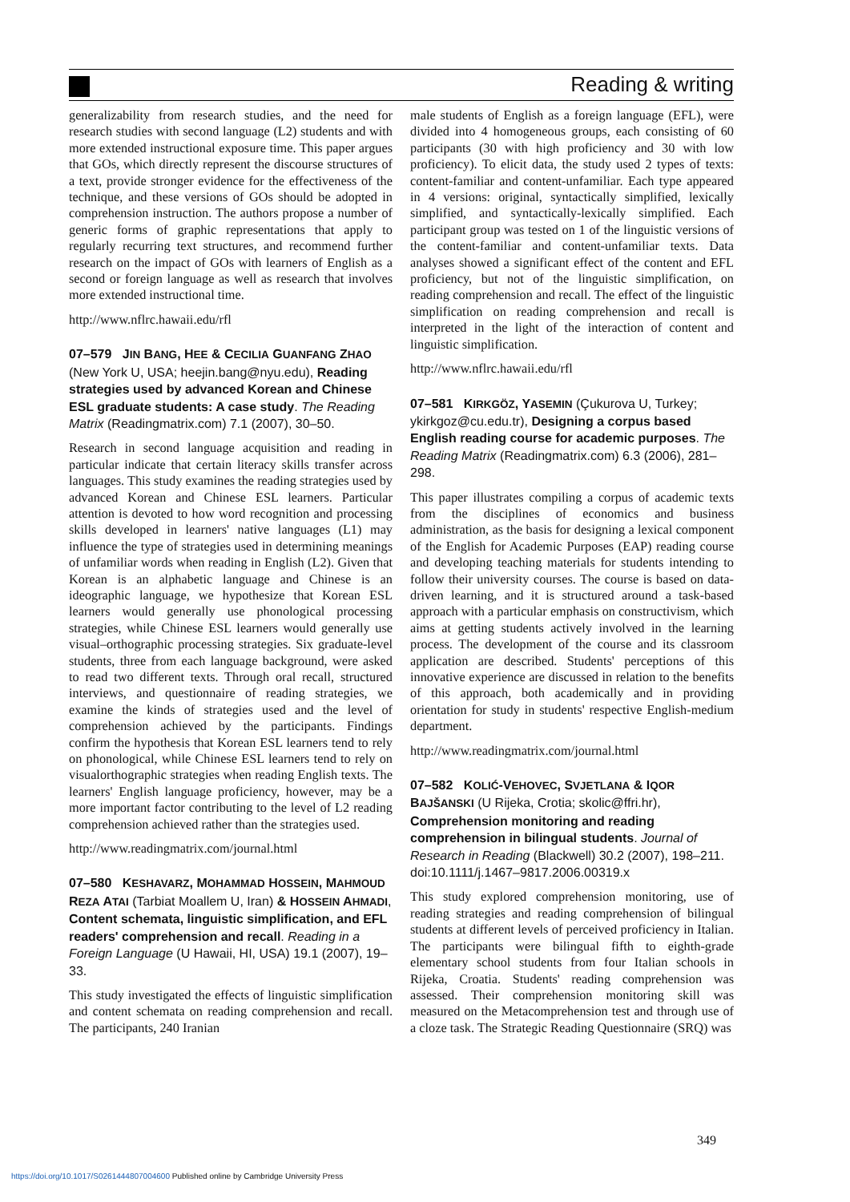Reading & writing
generalizability from research studies, and the need for research studies with second language (L2) students and with more extended instructional exposure time. This paper argues that GOs, which directly represent the discourse structures of a text, provide stronger evidence for the effectiveness of the technique, and these versions of GOs should be adopted in comprehension instruction. The authors propose a number of generic forms of graphic representations that apply to regularly recurring text structures, and recommend further research on the impact of GOs with learners of English as a second or foreign language as well as research that involves more extended instructional time.
http://www.nflrc.hawaii.edu/rfl
07–579 JIN BANG, HEE & CECILIA GUANFANG ZHAO (New York U, USA; heejin.bang@nyu.edu), Reading strategies used by advanced Korean and Chinese ESL graduate students: A case study. The Reading Matrix (Readingmatrix.com) 7.1 (2007), 30–50.
Research in second language acquisition and reading in particular indicate that certain literacy skills transfer across languages. This study examines the reading strategies used by advanced Korean and Chinese ESL learners. Particular attention is devoted to how word recognition and processing skills developed in learners' native languages (L1) may influence the type of strategies used in determining meanings of unfamiliar words when reading in English (L2). Given that Korean is an alphabetic language and Chinese is an ideographic language, we hypothesize that Korean ESL learners would generally use phonological processing strategies, while Chinese ESL learners would generally use visual–orthographic processing strategies. Six graduate-level students, three from each language background, were asked to read two different texts. Through oral recall, structured interviews, and questionnaire of reading strategies, we examine the kinds of strategies used and the level of comprehension achieved by the participants. Findings confirm the hypothesis that Korean ESL learners tend to rely on phonological, while Chinese ESL learners tend to rely on visualorthographic strategies when reading English texts. The learners' English language proficiency, however, may be a more important factor contributing to the level of L2 reading comprehension achieved rather than the strategies used.
http://www.readingmatrix.com/journal.html
07–580 KESHAVARZ, MOHAMMAD HOSSEIN, MAHMOUD REZA ATAI (Tarbiat Moallem U, Iran) & HOSSEIN AHMADI, Content schemata, linguistic simplification, and EFL readers' comprehension and recall. Reading in a Foreign Language (U Hawaii, HI, USA) 19.1 (2007), 19–33.
This study investigated the effects of linguistic simplification and content schemata on reading comprehension and recall. The participants, 240 Iranian
male students of English as a foreign language (EFL), were divided into 4 homogeneous groups, each consisting of 60 participants (30 with high proficiency and 30 with low proficiency). To elicit data, the study used 2 types of texts: content-familiar and content-unfamiliar. Each type appeared in 4 versions: original, syntactically simplified, lexically simplified, and syntactically-lexically simplified. Each participant group was tested on 1 of the linguistic versions of the content-familiar and content-unfamiliar texts. Data analyses showed a significant effect of the content and EFL proficiency, but not of the linguistic simplification, on reading comprehension and recall. The effect of the linguistic simplification on reading comprehension and recall is interpreted in the light of the interaction of content and linguistic simplification.
http://www.nflrc.hawaii.edu/rfl
07–581 KIRKGÖZ, YASEMIN (Çukurova U, Turkey; ykirkgoz@cu.edu.tr), Designing a corpus based English reading course for academic purposes. The Reading Matrix (Readingmatrix.com) 6.3 (2006), 281–298.
This paper illustrates compiling a corpus of academic texts from the disciplines of economics and business administration, as the basis for designing a lexical component of the English for Academic Purposes (EAP) reading course and developing teaching materials for students intending to follow their university courses. The course is based on data-driven learning, and it is structured around a task-based approach with a particular emphasis on constructivism, which aims at getting students actively involved in the learning process. The development of the course and its classroom application are described. Students' perceptions of this innovative experience are discussed in relation to the benefits of this approach, both academically and in providing orientation for study in students' respective English-medium department.
http://www.readingmatrix.com/journal.html
07–582 KOLIĆ-VEHOVEC, SVJETLANA & IQOR BAJŠANSKI (U Rijeka, Crotia; skolic@ffri.hr), Comprehension monitoring and reading comprehension in bilingual students. Journal of Research in Reading (Blackwell) 30.2 (2007), 198–211.
doi:10.1111/j.1467–9817.2006.00319.x
This study explored comprehension monitoring, use of reading strategies and reading comprehension of bilingual students at different levels of perceived proficiency in Italian. The participants were bilingual fifth to eighth-grade elementary school students from four Italian schools in Rijeka, Croatia. Students' reading comprehension was assessed. Their comprehension monitoring skill was measured on the Metacomprehension test and through use of a cloze task. The Strategic Reading Questionnaire (SRQ) was
349
https://doi.org/10.1017/S0261444807004600 Published online by Cambridge University Press